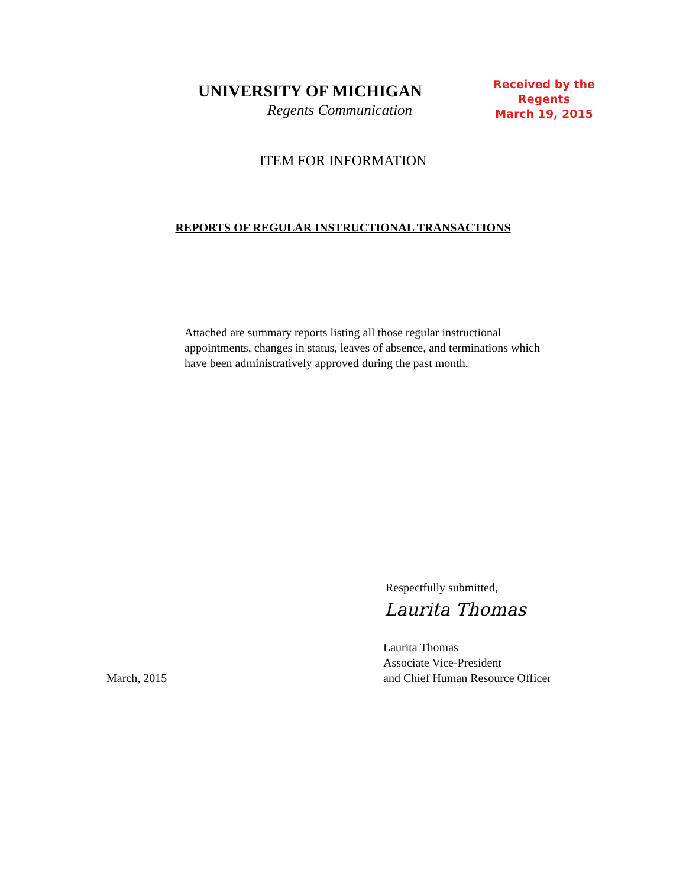UNIVERSITY OF MICHIGAN
Regents Communication
Received by the
Regents
March 19, 2015
ITEM FOR INFORMATION
REPORTS OF REGULAR INSTRUCTIONAL TRANSACTIONS
Attached are summary reports listing all those regular instructional appointments, changes in status, leaves of absence, and terminations which have been administratively approved during the past month.
Respectfully submitted,
Laurita Thomas
March, 2015
Laurita Thomas
Associate Vice-President
and Chief Human Resource Officer